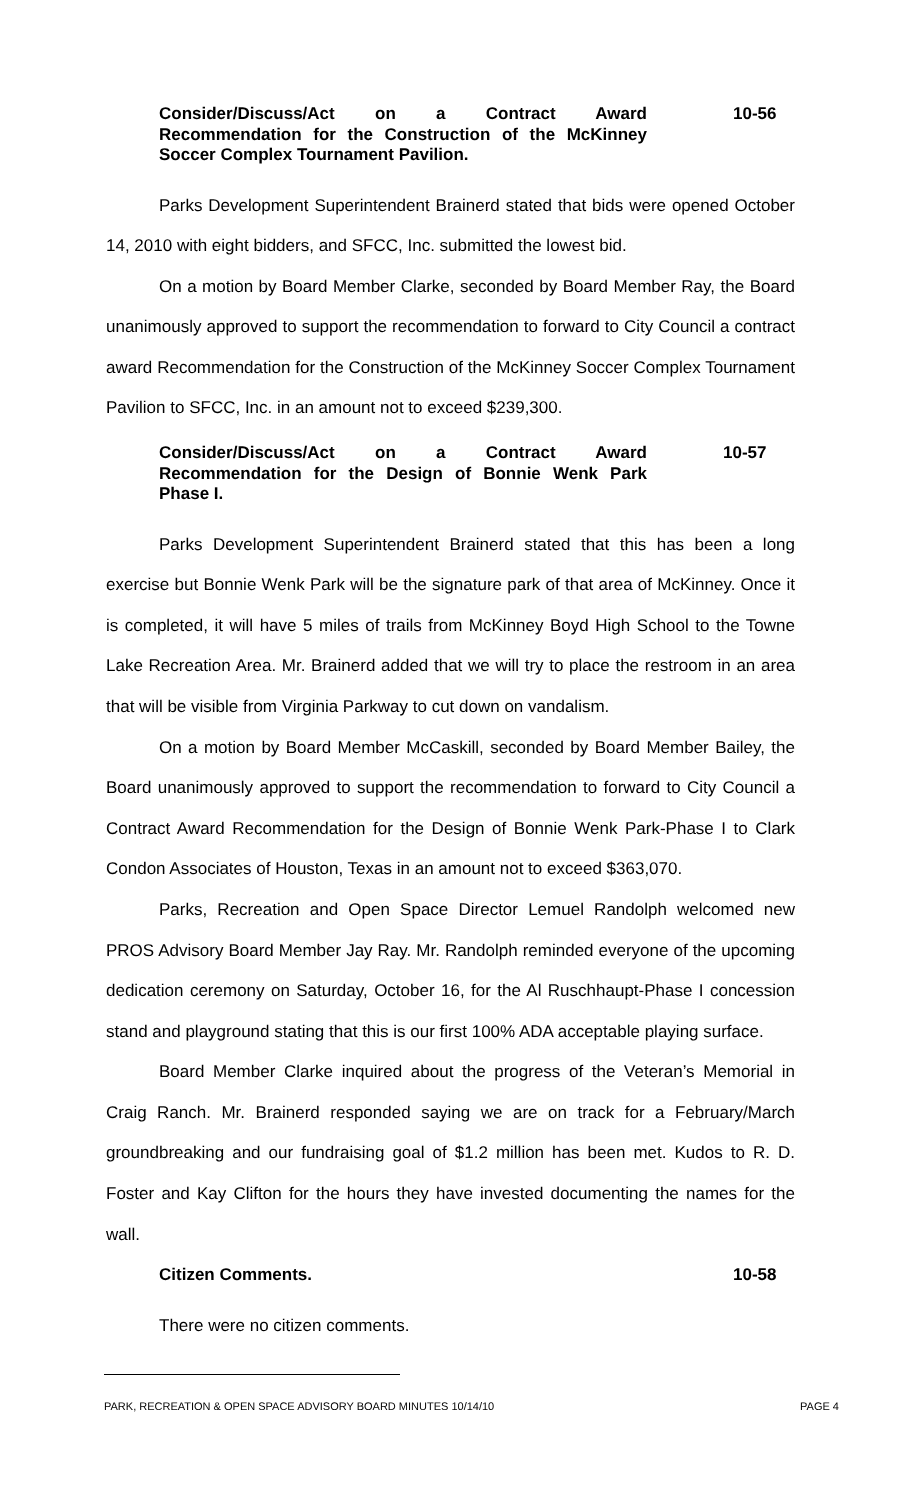Consider/Discuss/Act on a Contract Award Recommendation for the Construction of the McKinney
Soccer Complex Tournament Pavilion.
10-56
Parks Development Superintendent Brainerd stated that bids were opened October 14, 2010 with eight bidders, and SFCC, Inc. submitted the lowest bid.
On a motion by Board Member Clarke, seconded by Board Member Ray, the Board unanimously approved to support the recommendation to forward to City Council a contract award Recommendation for the Construction of the McKinney Soccer Complex Tournament Pavilion to SFCC, Inc. in an amount not to exceed $239,300.
Consider/Discuss/Act on a Contract Award Recommendation for the Design of Bonnie Wenk Park
Phase I.
10-57
Parks Development Superintendent Brainerd stated that this has been a long exercise but Bonnie Wenk Park will be the signature park of that area of McKinney. Once it is completed, it will have 5 miles of trails from McKinney Boyd High School to the Towne Lake Recreation Area. Mr. Brainerd added that we will try to place the restroom in an area that will be visible from Virginia Parkway to cut down on vandalism.
On a motion by Board Member McCaskill, seconded by Board Member Bailey, the Board unanimously approved to support the recommendation to forward to City Council a Contract Award Recommendation for the Design of Bonnie Wenk Park-Phase I to Clark Condon Associates of Houston, Texas in an amount not to exceed $363,070.
Parks, Recreation and Open Space Director Lemuel Randolph welcomed new PROS Advisory Board Member Jay Ray. Mr. Randolph reminded everyone of the upcoming dedication ceremony on Saturday, October 16, for the Al Ruschhaupt-Phase I concession stand and playground stating that this is our first 100% ADA acceptable playing surface.
Board Member Clarke inquired about the progress of the Veteran’s Memorial in Craig Ranch. Mr. Brainerd responded saying we are on track for a February/March groundbreaking and our fundraising goal of $1.2 million has been met. Kudos to R. D. Foster and Kay Clifton for the hours they have invested documenting the names for the wall.
Citizen Comments. 10-58
There were no citizen comments.
PARK, RECREATION & OPEN SPACE ADVISORY BOARD MINUTES 10/14/10 PAGE 4